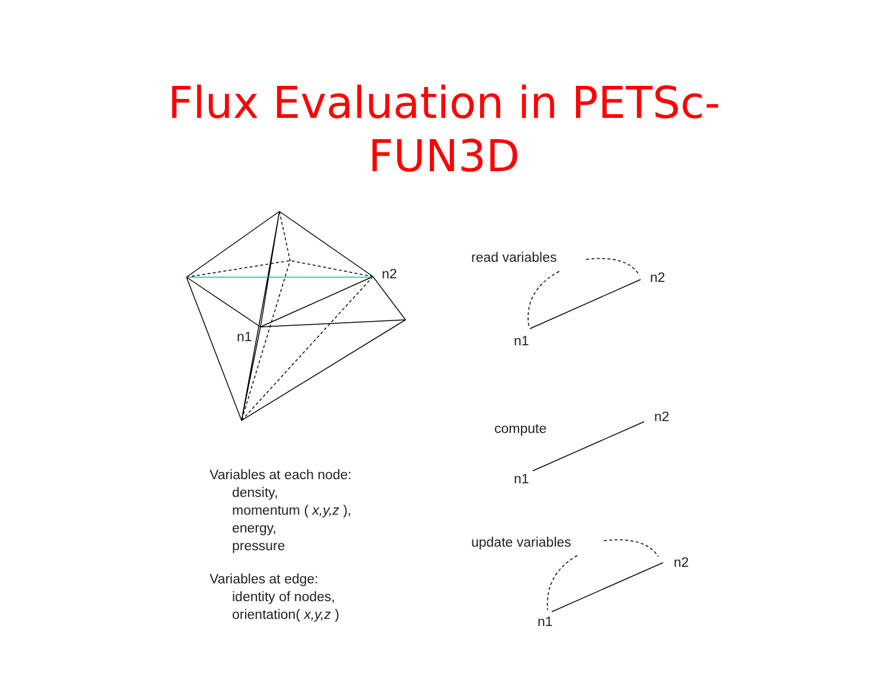Flux Evaluation in PETSc-
FUN3D
n1
n2
read variables
n2
n1
compute
n2
n1
update variables
n2
n1
Variables at each node:
density,
momentum ( x,y,z ),
energy,
pressure
Variables at edge:
identity of nodes,
orientation( x,y,z )